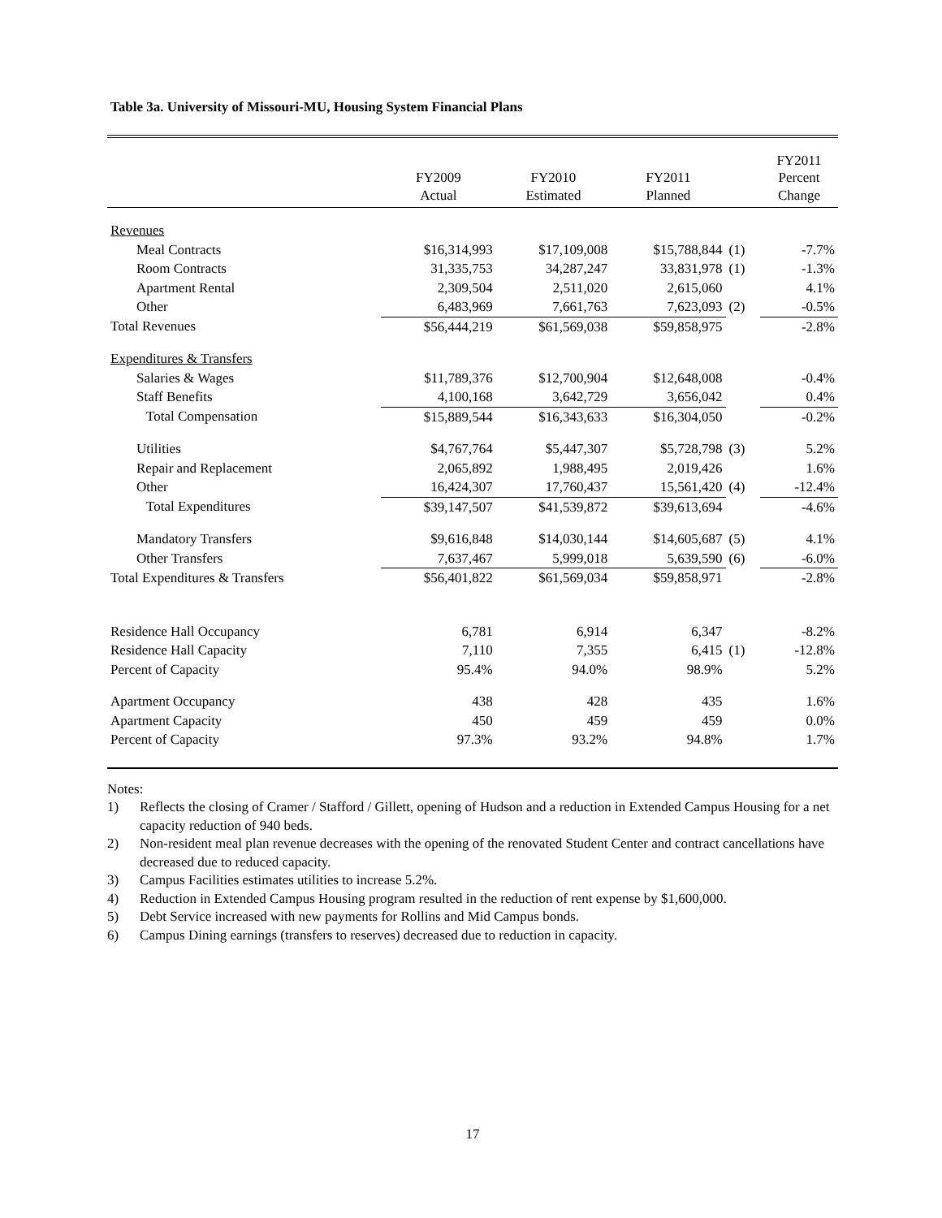Table 3a. University of Missouri-MU, Housing System Financial Plans
| | FY2009 Actual | FY2010 Estimated | FY2011 Planned | | FY2011 Percent Change |
| --- | --- | --- | --- | --- | --- |
| Revenues | | | | | |
| Meal Contracts | $16,314,993 | $17,109,008 | $15,788,844 | (1) | -7.7% |
| Room Contracts | 31,335,753 | 34,287,247 | 33,831,978 | (1) | -1.3% |
| Apartment Rental | 2,309,504 | 2,511,020 | 2,615,060 | | 4.1% |
| Other | 6,483,969 | 7,661,763 | 7,623,093 | (2) | -0.5% |
| Total Revenues | $56,444,219 | $61,569,038 | $59,858,975 | | -2.8% |
| Expenditures & Transfers | | | | | |
| Salaries & Wages | $11,789,376 | $12,700,904 | $12,648,008 | | -0.4% |
| Staff Benefits | 4,100,168 | 3,642,729 | 3,656,042 | | 0.4% |
| Total Compensation | $15,889,544 | $16,343,633 | $16,304,050 | | -0.2% |
| Utilities | $4,767,764 | $5,447,307 | $5,728,798 | (3) | 5.2% |
| Repair and Replacement | 2,065,892 | 1,988,495 | 2,019,426 | | 1.6% |
| Other | 16,424,307 | 17,760,437 | 15,561,420 | (4) | -12.4% |
| Total Expenditures | $39,147,507 | $41,539,872 | $39,613,694 | | -4.6% |
| Mandatory Transfers | $9,616,848 | $14,030,144 | $14,605,687 | (5) | 4.1% |
| Other Transfers | 7,637,467 | 5,999,018 | 5,639,590 | (6) | -6.0% |
| Total Expenditures & Transfers | $56,401,822 | $61,569,034 | $59,858,971 | | -2.8% |
| Residence Hall Occupancy | 6,781 | 6,914 | 6,347 | | -8.2% |
| Residence Hall Capacity | 7,110 | 7,355 | 6,415 | (1) | -12.8% |
| Percent of Capacity | 95.4% | 94.0% | 98.9% | | 5.2% |
| Apartment Occupancy | 438 | 428 | 435 | | 1.6% |
| Apartment Capacity | 450 | 459 | 459 | | 0.0% |
| Percent of Capacity | 97.3% | 93.2% | 94.8% | | 1.7% |
Notes:
1) Reflects the closing of Cramer / Stafford / Gillett, opening of Hudson and a reduction in Extended Campus Housing for a net capacity reduction of 940 beds.
2) Non-resident meal plan revenue decreases with the opening of the renovated Student Center and contract cancellations have decreased due to reduced capacity.
3) Campus Facilities estimates utilities to increase 5.2%.
4) Reduction in Extended Campus Housing program resulted in the reduction of rent expense by $1,600,000.
5) Debt Service increased with new payments for Rollins and Mid Campus bonds.
6) Campus Dining earnings (transfers to reserves) decreased due to reduction in capacity.
17